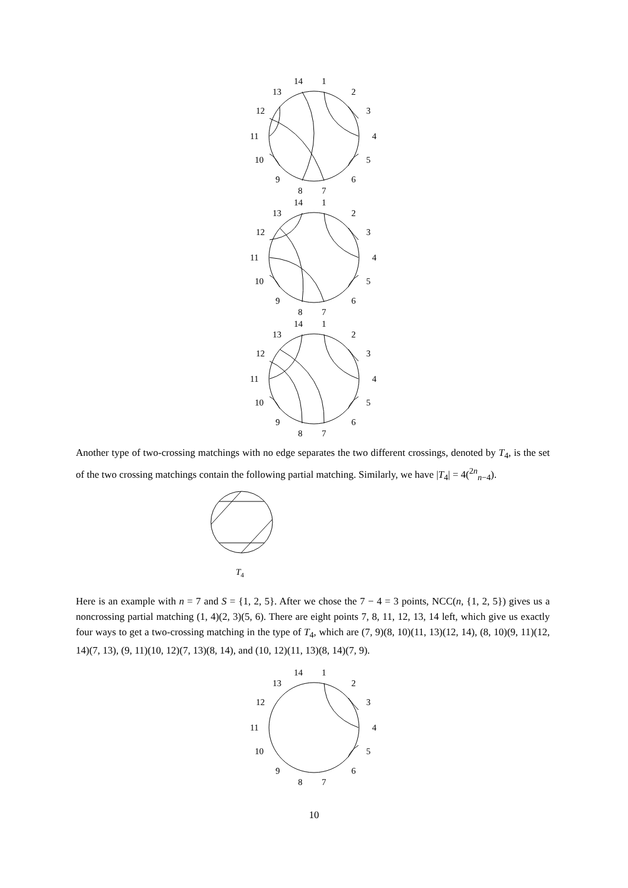14
1
13
2
12
3
11
4
10
5
9
6
8
7
14
1
13
2
12
3
11
4
10
5
9
6
8
7
14
1
13
2
12
3
11
4
10
5
9
6
8
7
Another type of two-crossing matchings with no edge separates the two different crossings, denoted by T<sub>4</sub>, is the set of the two crossing matchings contain the following partial matching. Similarly, we have |T<sub>4</sub>| = 4(<sup>2n</sup><sub>n−4</sub>).
T4
Here is an example with n = 7 and S = {1, 2, 5}. After we chose the 7 − 4 = 3 points, NCC(n, {1, 2, 5}) gives us a noncrossing partial matching (1, 4)(2, 3)(5, 6). There are eight points 7, 8, 11, 12, 13, 14 left, which give us exactly four ways to get a two-crossing matching in the type of T<sub>4</sub>, which are (7, 9)(8, 10)(11, 13)(12, 14), (8, 10)(9, 11)(12, 14)(7, 13), (9, 11)(10, 12)(7, 13)(8, 14), and (10, 12)(11, 13)(8, 14)(7, 9).
14
1
13
2
12
3
11
4
10
5
9
6
8
7
10